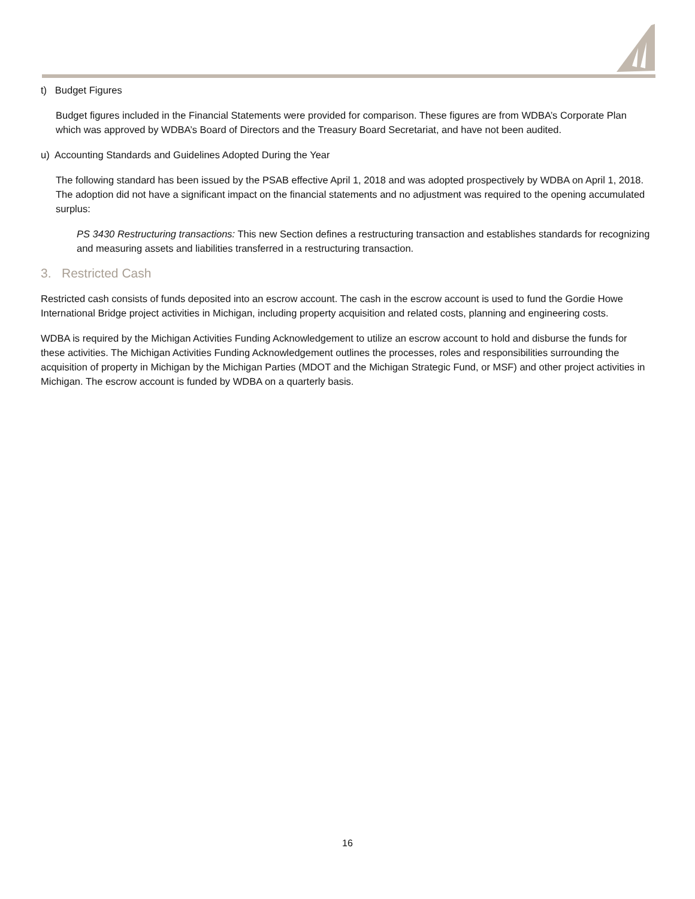t) Budget Figures
Budget figures included in the Financial Statements were provided for comparison. These figures are from WDBA’s Corporate Plan which was approved by WDBA’s Board of Directors and the Treasury Board Secretariat, and have not been audited.
u) Accounting Standards and Guidelines Adopted During the Year
The following standard has been issued by the PSAB effective April 1, 2018 and was adopted prospectively by WDBA on April 1, 2018. The adoption did not have a significant impact on the financial statements and no adjustment was required to the opening accumulated surplus:
PS 3430 Restructuring transactions: This new Section defines a restructuring transaction and establishes standards for recognizing and measuring assets and liabilities transferred in a restructuring transaction.
3. Restricted Cash
Restricted cash consists of funds deposited into an escrow account. The cash in the escrow account is used to fund the Gordie Howe International Bridge project activities in Michigan, including property acquisition and related costs, planning and engineering costs.
WDBA is required by the Michigan Activities Funding Acknowledgement to utilize an escrow account to hold and disburse the funds for these activities. The Michigan Activities Funding Acknowledgement outlines the processes, roles and responsibilities surrounding the acquisition of property in Michigan by the Michigan Parties (MDOT and the Michigan Strategic Fund, or MSF) and other project activities in Michigan. The escrow account is funded by WDBA on a quarterly basis.
16